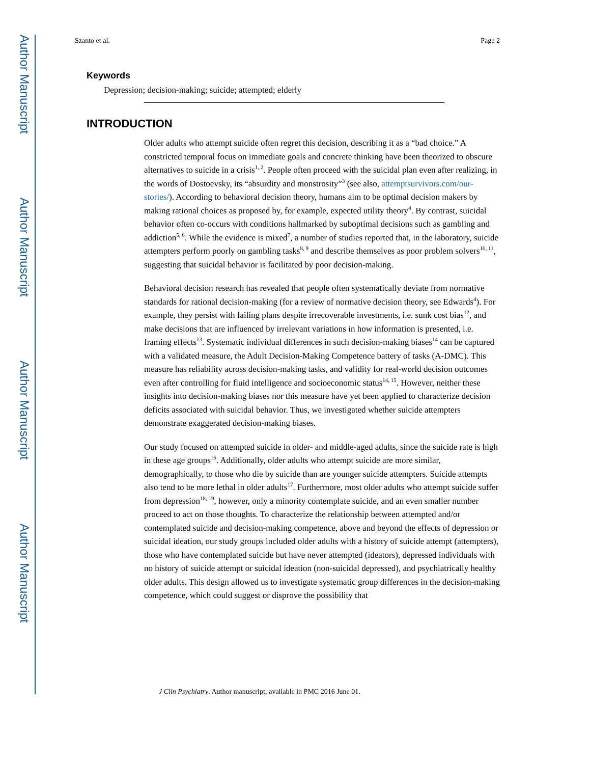Author Manuscript
Author Manuscript
Author Manuscript
Author Manuscript
Szanto et al. Page 2
Keywords
Depression; decision-making; suicide; attempted; elderly
INTRODUCTION
Older adults who attempt suicide often regret this decision, describing it as a “bad choice.” A constricted temporal focus on immediate goals and concrete thinking have been theorized to obscure alternatives to suicide in a crisis<sup>1, 2</sup>. People often proceed with the suicidal plan even after realizing, in the words of Dostoevsky, its “absurdity and monstrosity”<sup>3</sup> (see also, attemptsurvivors.com/our-stories/). According to behavioral decision theory, humans aim to be optimal decision makers by making rational choices as proposed by, for example, expected utility theory<sup>4</sup>. By contrast, suicidal behavior often co-occurs with conditions hallmarked by suboptimal decisions such as gambling and addiction<sup>5, 6</sup>. While the evidence is mixed<sup>7</sup>, a number of studies reported that, in the laboratory, suicide attempters perform poorly on gambling tasks<sup>8, 9</sup> and describe themselves as poor problem solvers<sup>10, 11</sup>, suggesting that suicidal behavior is facilitated by poor decision-making.
Behavioral decision research has revealed that people often systematically deviate from normative standards for rational decision-making (for a review of normative decision theory, see Edwards<sup>4</sup>). For example, they persist with failing plans despite irrecoverable investments, i.e. sunk cost bias<sup>12</sup>, and make decisions that are influenced by irrelevant variations in how information is presented, i.e. framing effects<sup>13</sup>. Systematic individual differences in such decision-making biases<sup>14</sup> can be captured with a validated measure, the Adult Decision-Making Competence battery of tasks (A-DMC). This measure has reliability across decision-making tasks, and validity for real-world decision outcomes even after controlling for fluid intelligence and socioeconomic status<sup>14, 15</sup>. However, neither these insights into decision-making biases nor this measure have yet been applied to characterize decision deficits associated with suicidal behavior. Thus, we investigated whether suicide attempters demonstrate exaggerated decision-making biases.
Our study focused on attempted suicide in older- and middle-aged adults, since the suicide rate is high in these age groups<sup>16</sup>. Additionally, older adults who attempt suicide are more similar, demographically, to those who die by suicide than are younger suicide attempters. Suicide attempts also tend to be more lethal in older adults<sup>17</sup>. Furthermore, most older adults who attempt suicide suffer from depression<sup>18, 19</sup>, however, only a minority contemplate suicide, and an even smaller number proceed to act on those thoughts. To characterize the relationship between attempted and/or contemplated suicide and decision-making competence, above and beyond the effects of depression or suicidal ideation, our study groups included older adults with a history of suicide attempt (attempters), those who have contemplated suicide but have never attempted (ideators), depressed individuals with no history of suicide attempt or suicidal ideation (non-suicidal depressed), and psychiatrically healthy older adults. This design allowed us to investigate systematic group differences in the decision-making competence, which could suggest or disprove the possibility that
J Clin Psychiatry. Author manuscript; available in PMC 2016 June 01.